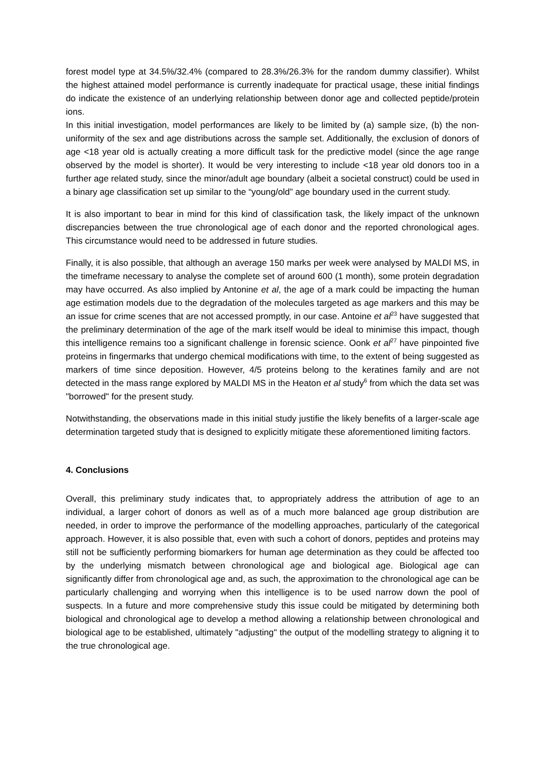forest model type at 34.5%/32.4% (compared to 28.3%/26.3% for the random dummy classifier). Whilst the highest attained model performance is currently inadequate for practical usage, these initial findings do indicate the existence of an underlying relationship between donor age and collected peptide/protein ions.
In this initial investigation, model performances are likely to be limited by (a) sample size, (b) the non-uniformity of the sex and age distributions across the sample set. Additionally, the exclusion of donors of age <18 year old is actually creating a more difficult task for the predictive model (since the age range observed by the model is shorter). It would be very interesting to include <18 year old donors too in a further age related study, since the minor/adult age boundary (albeit a societal construct) could be used in a binary age classification set up similar to the “young/old” age boundary used in the current study.
It is also important to bear in mind for this kind of classification task, the likely impact of the unknown discrepancies between the true chronological age of each donor and the reported chronological ages. This circumstance would need to be addressed in future studies.
Finally, it is also possible, that although an average 150 marks per week were analysed by MALDI MS, in the timeframe necessary to analyse the complete set of around 600 (1 month), some protein degradation may have occurred. As also implied by Antonine et al, the age of a mark could be impacting the human age estimation models due to the degradation of the molecules targeted as age markers and this may be an issue for crime scenes that are not accessed promptly, in our case. Antoine et al<sup>23</sup> have suggested that the preliminary determination of the age of the mark itself would be ideal to minimise this impact, though this intelligence remains too a significant challenge in forensic science. Oonk et al<sup>27</sup> have pinpointed five proteins in fingermarks that undergo chemical modifications with time, to the extent of being suggested as markers of time since deposition. However, 4/5 proteins belong to the keratines family and are not detected in the mass range explored by MALDI MS in the Heaton et al study<sup>6</sup> from which the data set was "borrowed" for the present study.
Notwithstanding, the observations made in this initial study justifie the likely benefits of a larger-scale age determination targeted study that is designed to explicitly mitigate these aforementioned limiting factors.
4. Conclusions
Overall, this preliminary study indicates that, to appropriately address the attribution of age to an individual, a larger cohort of donors as well as of a much more balanced age group distribution are needed, in order to improve the performance of the modelling approaches, particularly of the categorical approach. However, it is also possible that, even with such a cohort of donors, peptides and proteins may still not be sufficiently performing biomarkers for human age determination as they could be affected too by the underlying mismatch between chronological age and biological age. Biological age can significantly differ from chronological age and, as such, the approximation to the chronological age can be particularly challenging and worrying when this intelligence is to be used narrow down the pool of suspects. In a future and more comprehensive study this issue could be mitigated by determining both biological and chronological age to develop a method allowing a relationship between chronological and biological age to be established, ultimately "adjusting" the output of the modelling strategy to aligning it to the true chronological age.